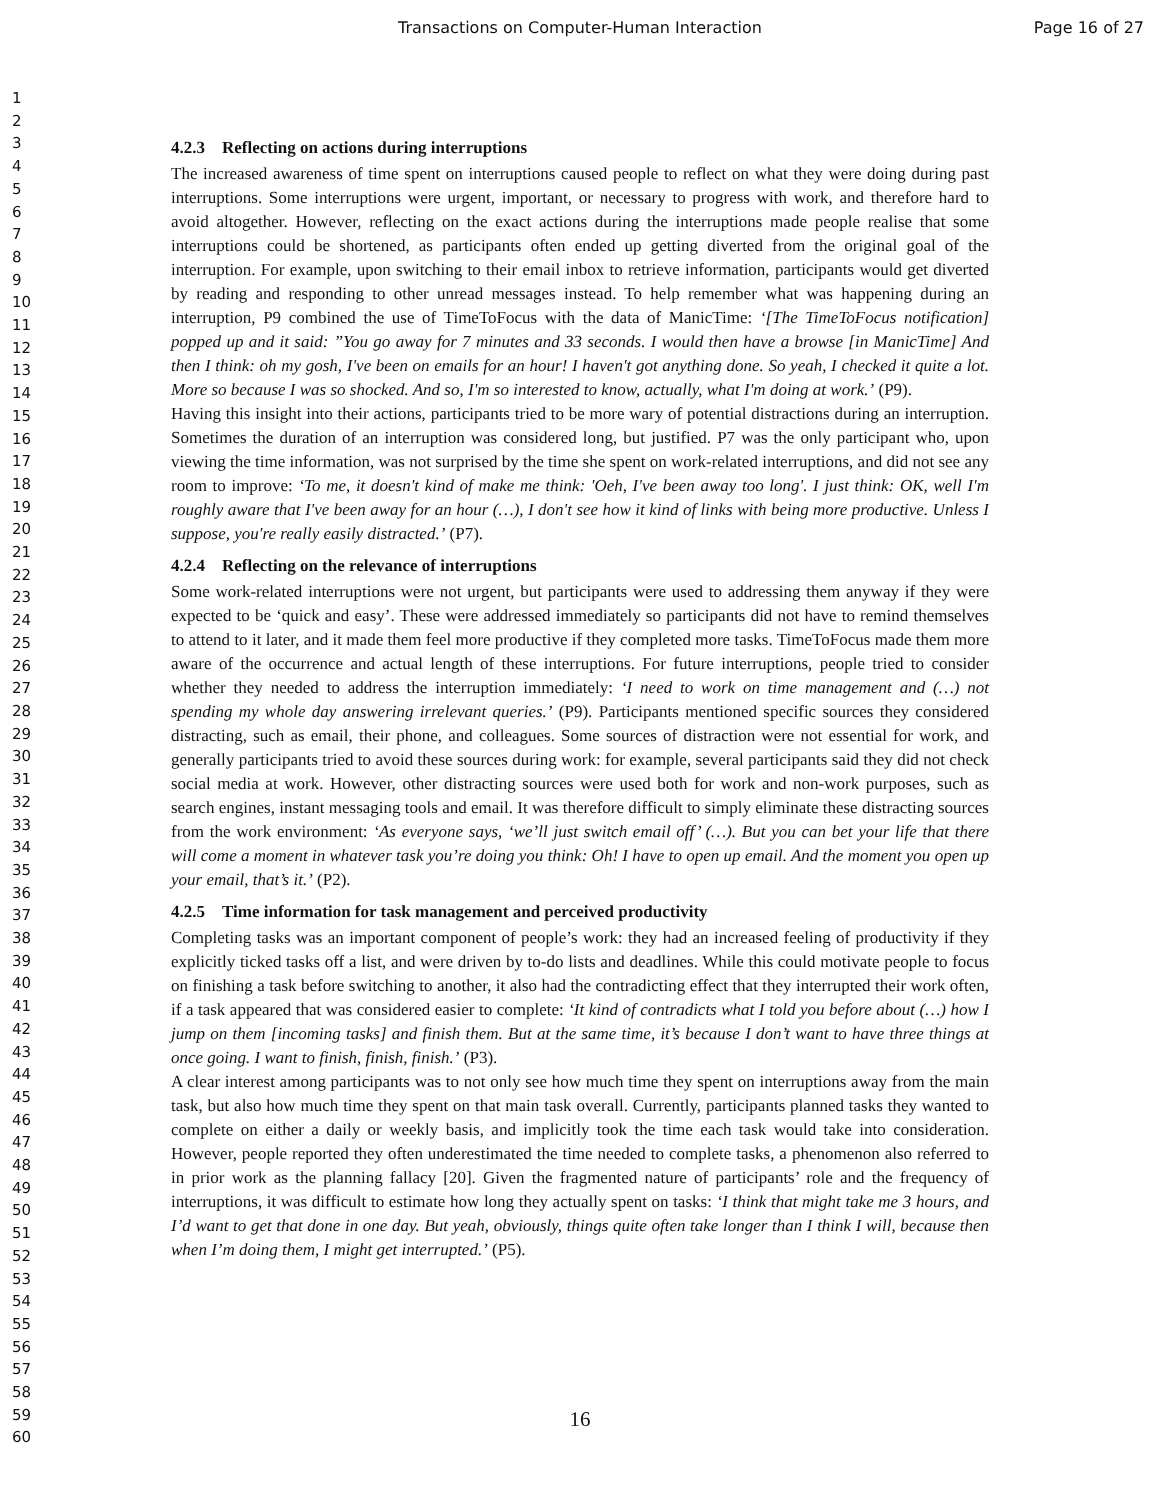Transactions on Computer-Human Interaction Page 16 of 27
1
2
3
4
5
6
7
8
9
10
11
12
13
14
15
16
17
18
19
20
21
22
23
24
25
26
27
28
29
30
31
32
33
34
35
36
37
38
39
40
41
42
43
44
45
46
47
48
49
50
51
52
53
54
55
56
57
58
59
60
4.2.3 Reflecting on actions during interruptions
The increased awareness of time spent on interruptions caused people to reflect on what they were doing during past interruptions. Some interruptions were urgent, important, or necessary to progress with work, and therefore hard to avoid altogether. However, reflecting on the exact actions during the interruptions made people realise that some interruptions could be shortened, as participants often ended up getting diverted from the original goal of the interruption. For example, upon switching to their email inbox to retrieve information, participants would get diverted by reading and responding to other unread messages instead. To help remember what was happening during an interruption, P9 combined the use of TimeToFocus with the data of ManicTime: ‘[The TimeToFocus notification] popped up and it said: ”You go away for 7 minutes and 33 seconds. I would then have a browse [in ManicTime] And then I think: oh my gosh, I've been on emails for an hour! I haven't got anything done. So yeah, I checked it quite a lot. More so because I was so shocked. And so, I'm so interested to know, actually, what I'm doing at work.’ (P9).
Having this insight into their actions, participants tried to be more wary of potential distractions during an interruption. Sometimes the duration of an interruption was considered long, but justified. P7 was the only participant who, upon viewing the time information, was not surprised by the time she spent on work-related interruptions, and did not see any room to improve: ‘To me, it doesn't kind of make me think: 'Oeh, I've been away too long'. I just think: OK, well I'm roughly aware that I've been away for an hour (…), I don't see how it kind of links with being more productive. Unless I suppose, you're really easily distracted.’ (P7).
4.2.4 Reflecting on the relevance of interruptions
Some work-related interruptions were not urgent, but participants were used to addressing them anyway if they were expected to be ‘quick and easy’. These were addressed immediately so participants did not have to remind themselves to attend to it later, and it made them feel more productive if they completed more tasks. TimeToFocus made them more aware of the occurrence and actual length of these interruptions. For future interruptions, people tried to consider whether they needed to address the interruption immediately: ‘I need to work on time management and (…) not spending my whole day answering irrelevant queries.’ (P9). Participants mentioned specific sources they considered distracting, such as email, their phone, and colleagues. Some sources of distraction were not essential for work, and generally participants tried to avoid these sources during work: for example, several participants said they did not check social media at work. However, other distracting sources were used both for work and non-work purposes, such as search engines, instant messaging tools and email. It was therefore difficult to simply eliminate these distracting sources from the work environment: ‘As everyone says, ‘we’ll just switch email off’ (…). But you can bet your life that there will come a moment in whatever task you’re doing you think: Oh! I have to open up email. And the moment you open up your email, that’s it.’ (P2).
4.2.5 Time information for task management and perceived productivity
Completing tasks was an important component of people’s work: they had an increased feeling of productivity if they explicitly ticked tasks off a list, and were driven by to-do lists and deadlines. While this could motivate people to focus on finishing a task before switching to another, it also had the contradicting effect that they interrupted their work often, if a task appeared that was considered easier to complete: ‘It kind of contradicts what I told you before about (…) how I jump on them [incoming tasks] and finish them. But at the same time, it’s because I don’t want to have three things at once going. I want to finish, finish, finish.’ (P3).
A clear interest among participants was to not only see how much time they spent on interruptions away from the main task, but also how much time they spent on that main task overall. Currently, participants planned tasks they wanted to complete on either a daily or weekly basis, and implicitly took the time each task would take into consideration. However, people reported they often underestimated the time needed to complete tasks, a phenomenon also referred to in prior work as the planning fallacy [20]. Given the fragmented nature of participants’ role and the frequency of interruptions, it was difficult to estimate how long they actually spent on tasks: ‘I think that might take me 3 hours, and I’d want to get that done in one day. But yeah, obviously, things quite often take longer than I think I will, because then when I’m doing them, I might get interrupted.’ (P5).
16